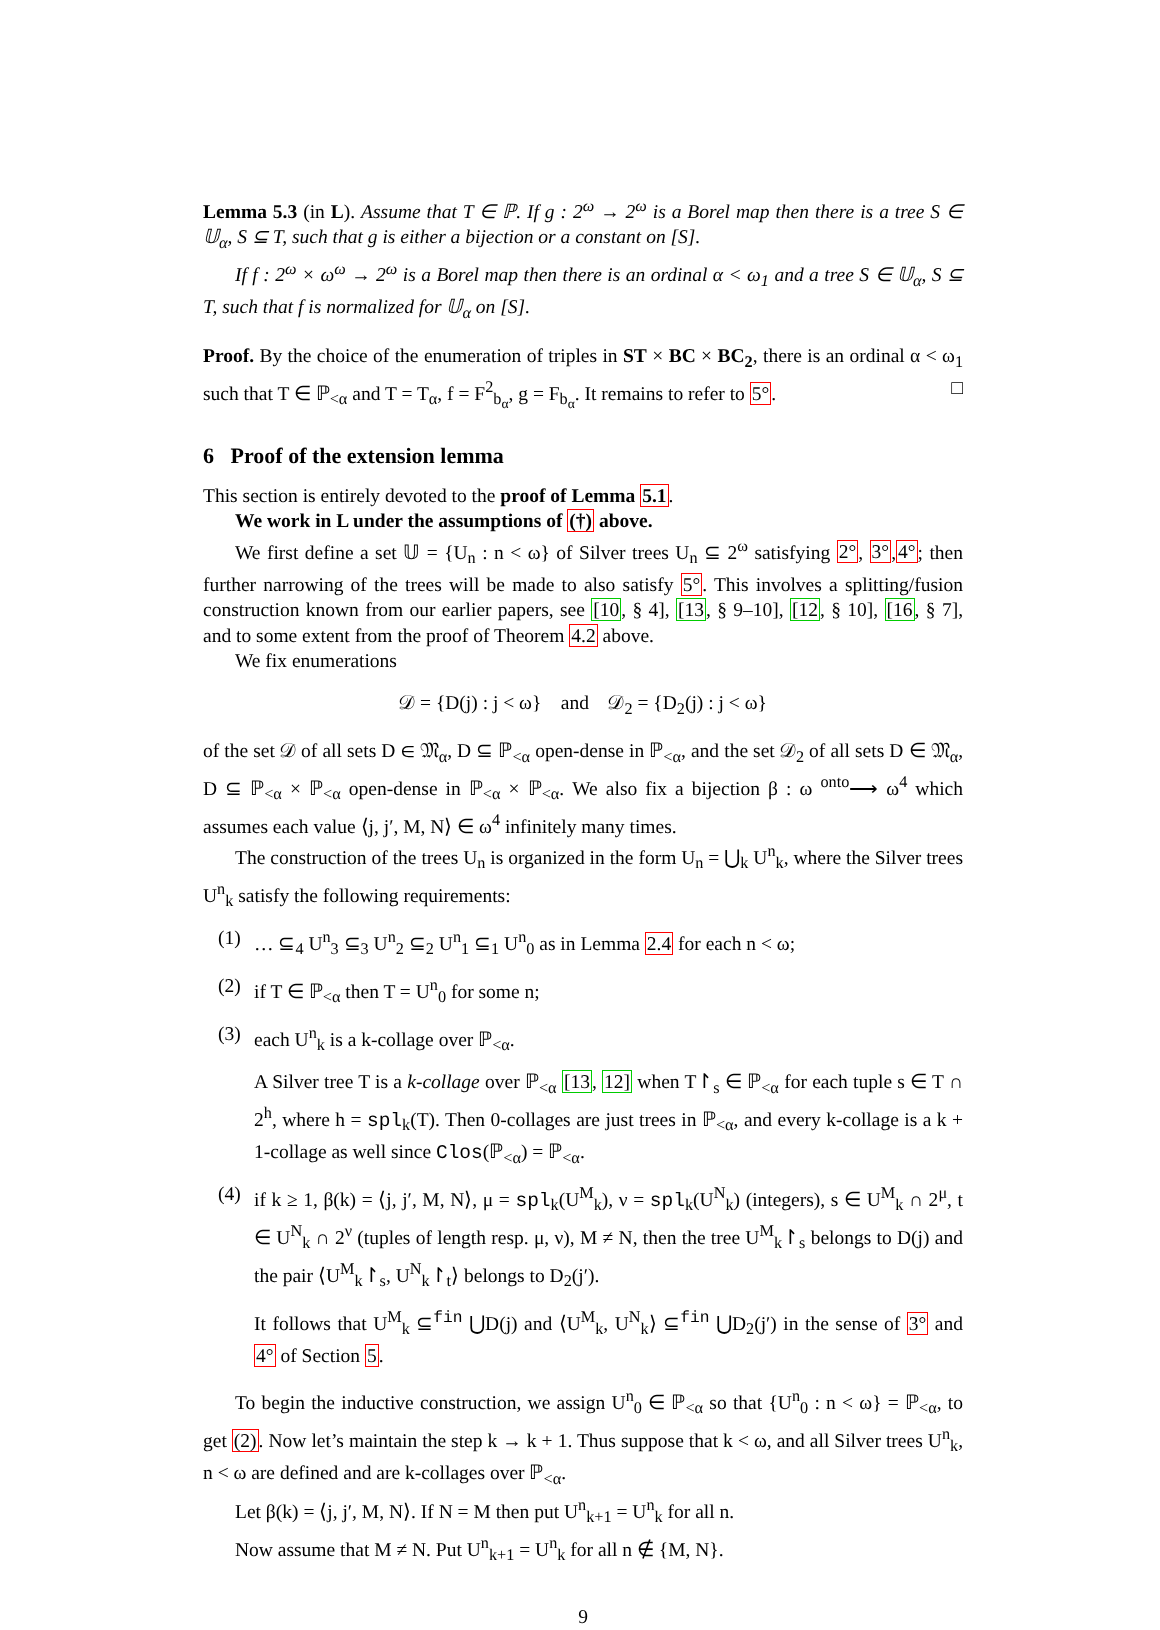Lemma 5.3 (in L). Assume that T ∈ ℙ. If g : 2<sup>ω</sup> → 2<sup>ω</sup> is a Borel map then there is a tree S ∈ 𝕌<sub>α</sub>, S ⊆ T, such that g is either a bijection or a constant on [S].
If f : 2<sup>ω</sup> × ω<sup>ω</sup> → 2<sup>ω</sup> is a Borel map then there is an ordinal α < ω<sub>1</sub> and a tree S ∈ 𝕌<sub>α</sub>, S ⊆ T, such that f is normalized for 𝕌<sub>α</sub> on [S].
Proof. By the choice of the enumeration of triples in ST × BC × BC<sub>2</sub>, there is an ordinal α < ω<sub>1</sub> such that T ∈ ℙ<sub><α</sub> and T = T<sub>α</sub>, f = F<sup>2</sup><sub>b<sub>α</sub></sub>, g = F<sub>b<sub>α</sub></sub>. It remains to refer to 5°. □
6 Proof of the extension lemma
This section is entirely devoted to the proof of Lemma 5.1.
We work in L under the assumptions of (†) above.
We first define a set 𝕌 = {U<sub>n</sub> : n < ω} of Silver trees U<sub>n</sub> ⊆ 2<sup>ω</sup> satisfying 2°, 3°,4°; then further narrowing of the trees will be made to also satisfy 5°. This involves a splitting/fusion construction known from our earlier papers, see [10, § 4], [13, § 9–10], [12, § 10], [16, § 7], and to some extent from the proof of Theorem 4.2 above.
We fix enumerations
𝒟 = {D(j) : j < ω} and 𝒟<sub>2</sub> = {D<sub>2</sub>(j) : j < ω}
of the set 𝒟 of all sets D ∈ 𝔐<sub>α</sub>, D ⊆ ℙ<sub><α</sub> open-dense in ℙ<sub><α</sub>, and the set 𝒟<sub>2</sub> of all sets D ∈ 𝔐<sub>α</sub>, D ⊆ ℙ<sub><α</sub> × ℙ<sub><α</sub> open-dense in ℙ<sub><α</sub> × ℙ<sub><α</sub>. We also fix a bijection β : ω <sup>onto</sup>⟶ ω<sup>4</sup> which assumes each value ⟨j, j′, M, N⟩ ∈ ω<sup>4</sup> infinitely many times.
The construction of the trees U<sub>n</sub> is organized in the form U<sub>n</sub> = ⋃<sub>k</sub> U<sup>n</sup><sub>k</sub>, where the Silver trees U<sup>n</sup><sub>k</sub> satisfy the following requirements:
(1) … ⊆<sub>4</sub> U<sup>n</sup><sub>3</sub> ⊆<sub>3</sub> U<sup>n</sup><sub>2</sub> ⊆<sub>2</sub> U<sup>n</sup><sub>1</sub> ⊆<sub>1</sub> U<sup>n</sup><sub>0</sub> as in Lemma 2.4 for each n < ω;
(2) if T ∈ ℙ<sub><α</sub> then T = U<sup>n</sup><sub>0</sub> for some n;
(3) each U<sup>n</sup><sub>k</sub> is a k-collage over ℙ<sub><α</sub>.
A Silver tree T is a k-collage over ℙ<sub><α</sub> [13, 12] when T↾<sub>s</sub> ∈ ℙ<sub><α</sub> for each tuple s ∈ T ∩ 2<sup>h</sup>, where h = spl<sub>k</sub>(T). Then 0-collages are just trees in ℙ<sub><α</sub>, and every k-collage is a k + 1-collage as well since Clos(ℙ<sub><α</sub>) = ℙ<sub><α</sub>.
(4) if k ≥ 1, β(k) = ⟨j, j′, M, N⟩, μ = spl<sub>k</sub>(U<sup>M</sup><sub>k</sub>), ν = spl<sub>k</sub>(U<sup>N</sup><sub>k</sub>) (integers), s ∈ U<sup>M</sup><sub>k</sub> ∩ 2<sup>μ</sup>, t ∈ U<sup>N</sup><sub>k</sub> ∩ 2<sup>ν</sup> (tuples of length resp. μ, ν), M ≠ N, then the tree U<sup>M</sup><sub>k</sub>↾<sub>s</sub> belongs to D(j) and the pair ⟨U<sup>M</sup><sub>k</sub>↾<sub>s</sub>, U<sup>N</sup><sub>k</sub>↾<sub>t</sub>⟩ belongs to D<sub>2</sub>(j′).
It follows that U<sup>M</sup><sub>k</sub> ⊆<sup>fin</sup> ⋃D(j) and ⟨U<sup>M</sup><sub>k</sub>, U<sup>N</sup><sub>k</sub>⟩ ⊆<sup>fin</sup> ⋃D<sub>2</sub>(j′) in the sense of 3° and 4° of Section 5.
To begin the inductive construction, we assign U<sup>n</sup><sub>0</sub> ∈ ℙ<sub><α</sub> so that {U<sup>n</sup><sub>0</sub> : n < ω} = ℙ<sub><α</sub>, to get (2). Now let’s maintain the step k → k + 1. Thus suppose that k < ω, and all Silver trees U<sup>n</sup><sub>k</sub>, n < ω are defined and are k-collages over ℙ<sub><α</sub>.
Let β(k) = ⟨j, j′, M, N⟩. If N = M then put U<sup>n</sup><sub>k+1</sub> = U<sup>n</sup><sub>k</sub> for all n.
Now assume that M ≠ N. Put U<sup>n</sup><sub>k+1</sub> = U<sup>n</sup><sub>k</sub> for all n ∉ {M, N}.
9